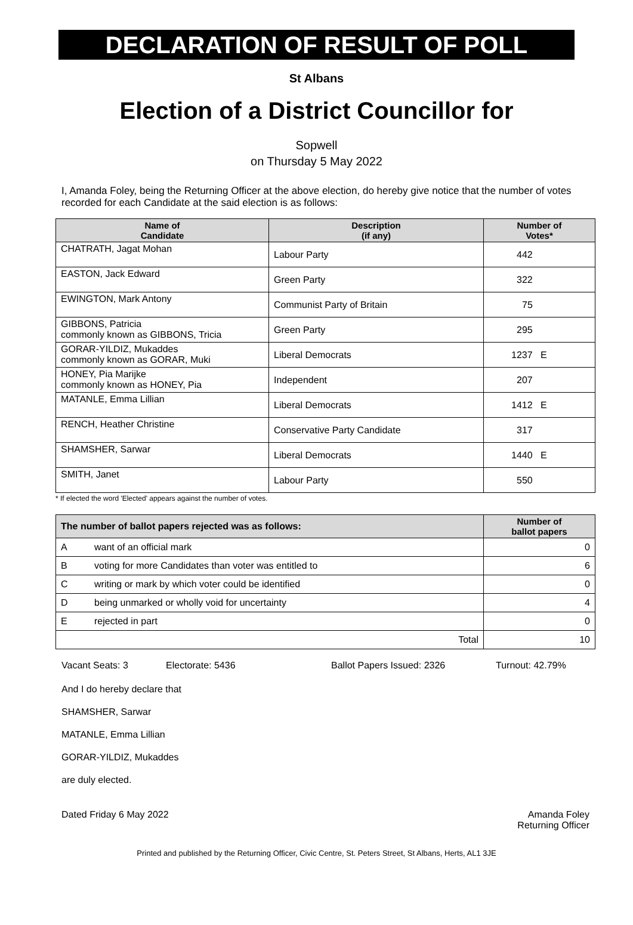DECLARATION OF RESULT OF POLL
St Albans
Election of a District Councillor for
Sopwell
on Thursday 5 May 2022
I, Amanda Foley, being the Returning Officer at the above election, do hereby give notice that the number of votes recorded for each Candidate at the said election is as follows:
| Name of Candidate | Description (if any) | Number of Votes* |
| --- | --- | --- |
| CHATRATH, Jagat Mohan | Labour Party | 442 |
| EASTON, Jack Edward | Green Party | 322 |
| EWINGTON, Mark Antony | Communist Party of Britain | 75 |
| GIBBONS, Patricia commonly known as GIBBONS, Tricia | Green Party | 295 |
| GORAR-YILDIZ, Mukaddes commonly known as GORAR, Muki | Liberal Democrats | 1237 E |
| HONEY, Pia Marijke commonly known as HONEY, Pia | Independent | 207 |
| MATANLE, Emma Lillian | Liberal Democrats | 1412 E |
| RENCH, Heather Christine | Conservative Party Candidate | 317 |
| SHAMSHER, Sarwar | Liberal Democrats | 1440 E |
| SMITH, Janet | Labour Party | 550 |
* If elected the word 'Elected' appears against the number of votes.
| The number of ballot papers rejected was as follows: | | Number of ballot papers |
| --- | --- | --- |
| A | want of an official mark | 0 |
| B | voting for more Candidates than voter was entitled to | 6 |
| C | writing or mark by which voter could be identified | 0 |
| D | being unmarked or wholly void for uncertainty | 4 |
| E | rejected in part | 0 |
| Total | | 10 |
Vacant Seats: 3 Electorate: 5436 Ballot Papers Issued: 2326 Turnout: 42.79%
And I do hereby declare that
SHAMSHER, Sarwar
MATANLE, Emma Lillian
GORAR-YILDIZ, Mukaddes
are duly elected.
Dated Friday 6 May 2022 Amanda Foley
Returning Officer
Printed and published by the Returning Officer, Civic Centre, St. Peters Street, St Albans, Herts, AL1 3JE